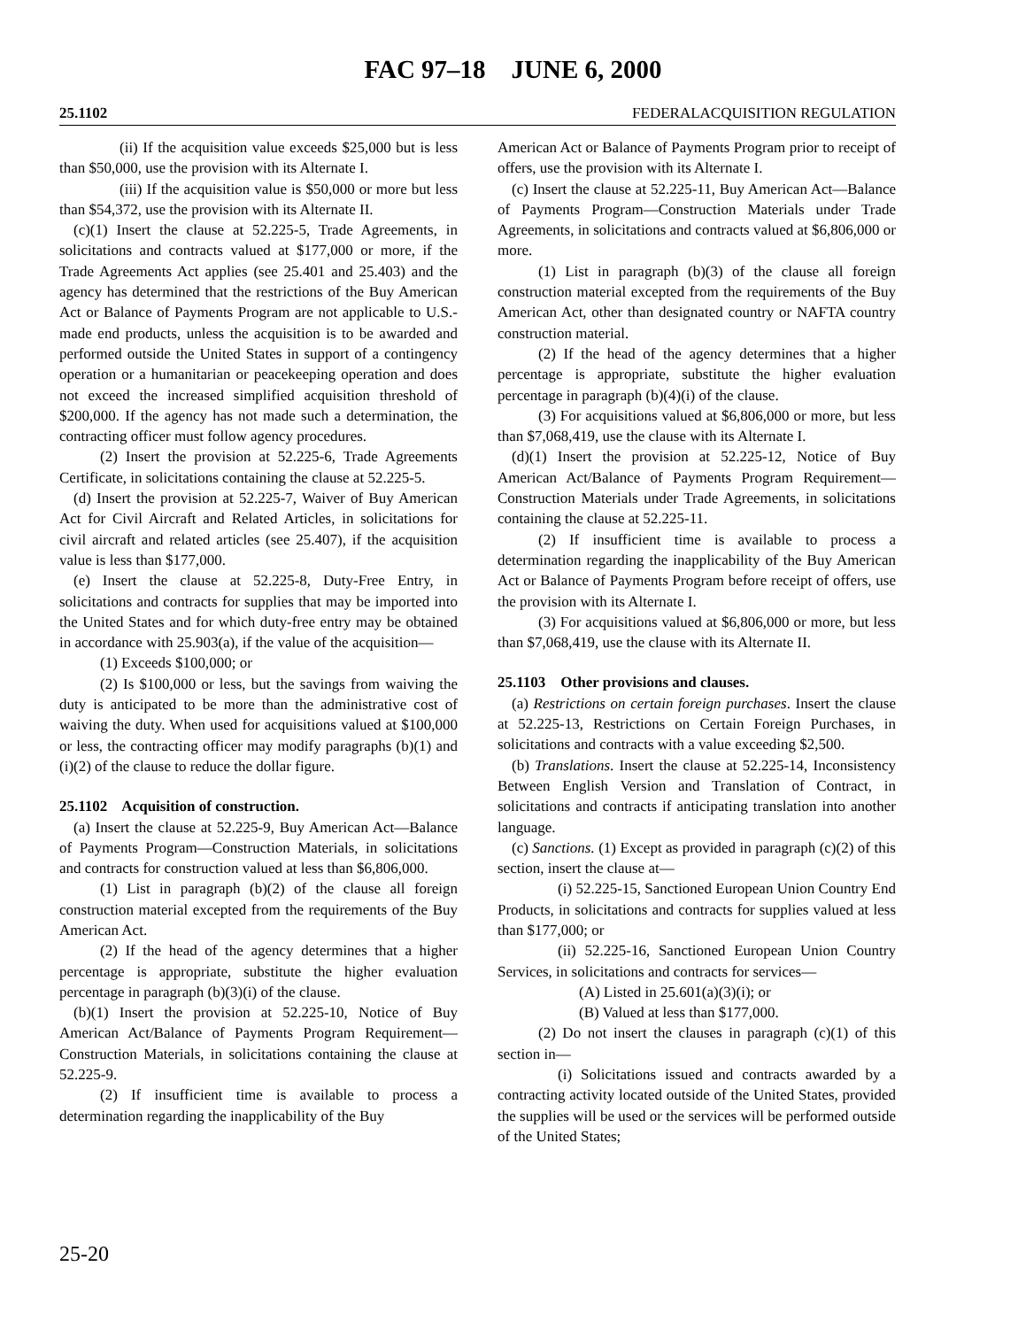FAC 97–18 JUNE 6, 2000
25.1102 FEDERALACQUISITION REGULATION
(ii) If the acquisition value exceeds $25,000 but is less than $50,000, use the provision with its Alternate I.
(iii) If the acquisition value is $50,000 or more but less than $54,372, use the provision with its Alternate II.
(c)(1) Insert the clause at 52.225-5, Trade Agreements, in solicitations and contracts valued at $177,000 or more, if the Trade Agreements Act applies (see 25.401 and 25.403) and the agency has determined that the restrictions of the Buy American Act or Balance of Payments Program are not applicable to U.S.-made end products, unless the acquisition is to be awarded and performed outside the United States in support of a contingency operation or a humanitarian or peacekeeping operation and does not exceed the increased simplified acquisition threshold of $200,000. If the agency has not made such a determination, the contracting officer must follow agency procedures.
(2) Insert the provision at 52.225-6, Trade Agreements Certificate, in solicitations containing the clause at 52.225-5.
(d) Insert the provision at 52.225-7, Waiver of Buy American Act for Civil Aircraft and Related Articles, in solicitations for civil aircraft and related articles (see 25.407), if the acquisition value is less than $177,000.
(e) Insert the clause at 52.225-8, Duty-Free Entry, in solicitations and contracts for supplies that may be imported into the United States and for which duty-free entry may be obtained in accordance with 25.903(a), if the value of the acquisition—
(1) Exceeds $100,000; or
(2) Is $100,000 or less, but the savings from waiving the duty is anticipated to be more than the administrative cost of waiving the duty. When used for acquisitions valued at $100,000 or less, the contracting officer may modify paragraphs (b)(1) and (i)(2) of the clause to reduce the dollar figure.
25.1102 Acquisition of construction.
(a) Insert the clause at 52.225-9, Buy American Act—Balance of Payments Program—Construction Materials, in solicitations and contracts for construction valued at less than $6,806,000.
(1) List in paragraph (b)(2) of the clause all foreign construction material excepted from the requirements of the Buy American Act.
(2) If the head of the agency determines that a higher percentage is appropriate, substitute the higher evaluation percentage in paragraph (b)(3)(i) of the clause.
(b)(1) Insert the provision at 52.225-10, Notice of Buy American Act/Balance of Payments Program Requirement—Construction Materials, in solicitations containing the clause at 52.225-9.
(2) If insufficient time is available to process a determination regarding the inapplicability of the Buy
American Act or Balance of Payments Program prior to receipt of offers, use the provision with its Alternate I.
(c) Insert the clause at 52.225-11, Buy American Act—Balance of Payments Program—Construction Materials under Trade Agreements, in solicitations and contracts valued at $6,806,000 or more.
(1) List in paragraph (b)(3) of the clause all foreign construction material excepted from the requirements of the Buy American Act, other than designated country or NAFTA country construction material.
(2) If the head of the agency determines that a higher percentage is appropriate, substitute the higher evaluation percentage in paragraph (b)(4)(i) of the clause.
(3) For acquisitions valued at $6,806,000 or more, but less than $7,068,419, use the clause with its Alternate I.
(d)(1) Insert the provision at 52.225-12, Notice of Buy American Act/Balance of Payments Program Requirement—Construction Materials under Trade Agreements, in solicitations containing the clause at 52.225-11.
(2) If insufficient time is available to process a determination regarding the inapplicability of the Buy American Act or Balance of Payments Program before receipt of offers, use the provision with its Alternate I.
(3) For acquisitions valued at $6,806,000 or more, but less than $7,068,419, use the clause with its Alternate II.
25.1103 Other provisions and clauses.
(a) Restrictions on certain foreign purchases. Insert the clause at 52.225-13, Restrictions on Certain Foreign Purchases, in solicitations and contracts with a value exceeding $2,500.
(b) Translations. Insert the clause at 52.225-14, Inconsistency Between English Version and Translation of Contract, in solicitations and contracts if anticipating translation into another language.
(c) Sanctions. (1) Except as provided in paragraph (c)(2) of this section, insert the clause at—
(i) 52.225-15, Sanctioned European Union Country End Products, in solicitations and contracts for supplies valued at less than $177,000; or
(ii) 52.225-16, Sanctioned European Union Country Services, in solicitations and contracts for services—
(A) Listed in 25.601(a)(3)(i); or
(B) Valued at less than $177,000.
(2) Do not insert the clauses in paragraph (c)(1) of this section in—
(i) Solicitations issued and contracts awarded by a contracting activity located outside of the United States, provided the supplies will be used or the services will be performed outside of the United States;
25-20